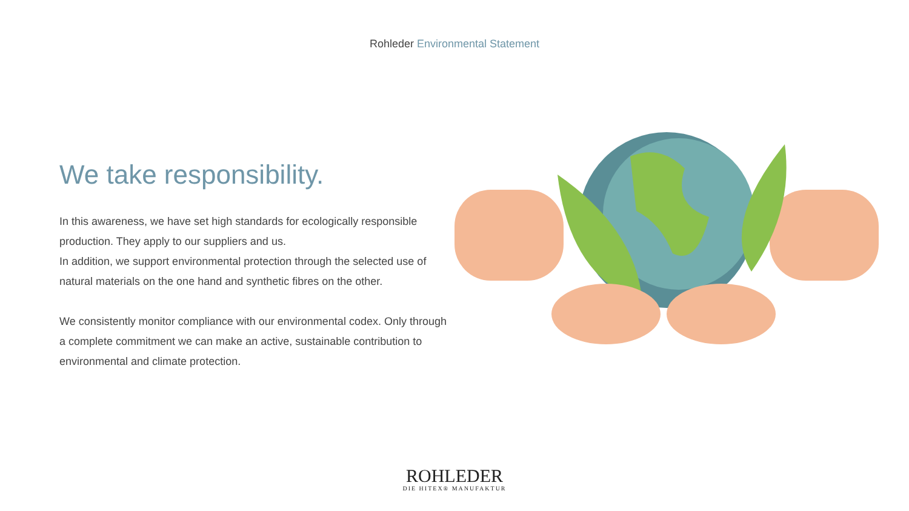Rohleder Environmental Statement
We take responsibility.
In this awareness, we have set high standards for ecologically responsible production. They apply to our suppliers and us.
In addition, we support environmental protection through the selected use of natural materials on the one hand and synthetic fibres on the other.
We consistently monitor compliance with our environmental codex. Only through a complete commitment we can make an active, sustainable contribution to environmental and climate protection.
ROHLEDER
DIE HITEX® MANUFAKTUR